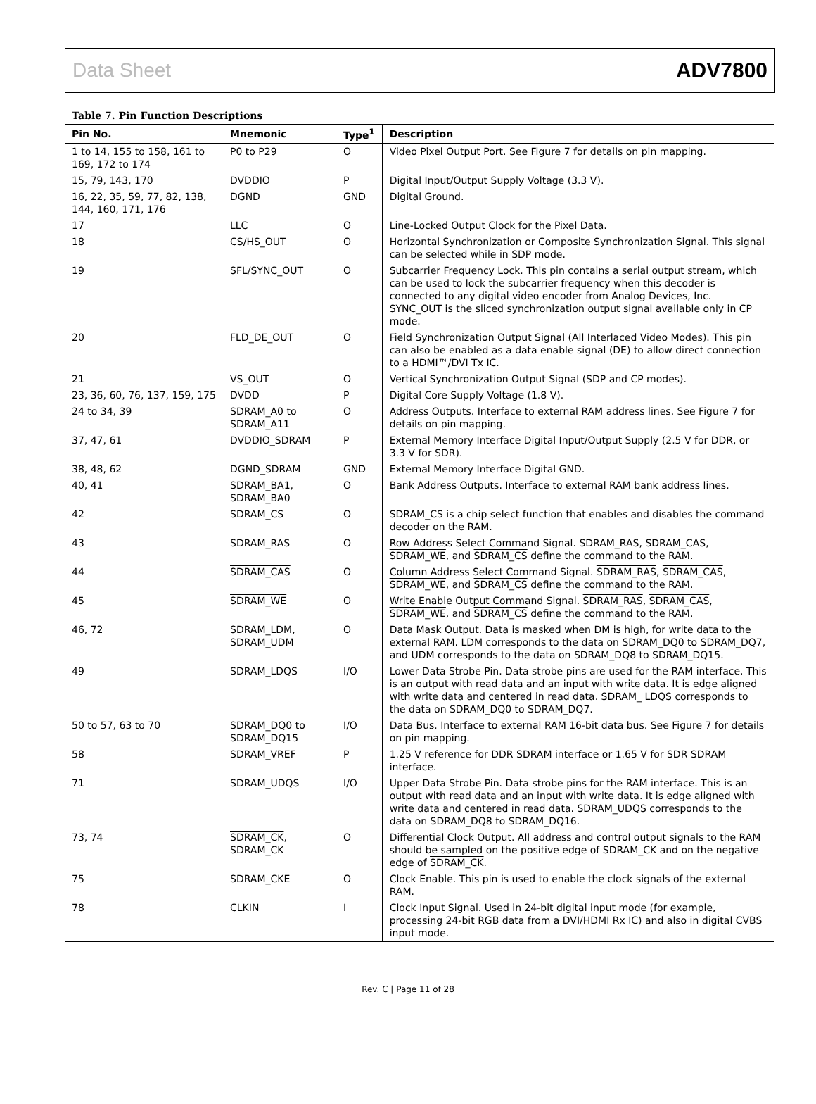Data Sheet ADV7800
Table 7. Pin Function Descriptions
| Pin No. | Mnemonic | Type<sup>1</sup> | Description |
| --- | --- | --- | --- |
| 1 to 14, 155 to 158, 161 to 169, 172 to 174 | P0 to P29 | O | Video Pixel Output Port. See Figure 7 for details on pin mapping. |
| 15, 79, 143, 170 | DVDDIO | P | Digital Input/Output Supply Voltage (3.3 V). |
| 16, 22, 35, 59, 77, 82, 138, 144, 160, 171, 176 | DGND | GND | Digital Ground. |
| 17 | LLC | O | Line-Locked Output Clock for the Pixel Data. |
| 18 | CS/HS_OUT | O | Horizontal Synchronization or Composite Synchronization Signal. This signal can be selected while in SDP mode. |
| 19 | SFL/SYNC_OUT | O | Subcarrier Frequency Lock. This pin contains a serial output stream, which can be used to lock the subcarrier frequency when this decoder is connected to any digital video encoder from Analog Devices, Inc. SYNC_OUT is the sliced synchronization output signal available only in CP mode. |
| 20 | FLD_DE_OUT | O | Field Synchronization Output Signal (All Interlaced Video Modes). This pin can also be enabled as a data enable signal (DE) to allow direct connection to a HDMI™/DVI Tx IC. |
| 21 | VS_OUT | O | Vertical Synchronization Output Signal (SDP and CP modes). |
| 23, 36, 60, 76, 137, 159, 175 | DVDD | P | Digital Core Supply Voltage (1.8 V). |
| 24 to 34, 39 | SDRAM_A0 to SDRAM_A11 | O | Address Outputs. Interface to external RAM address lines. See Figure 7 for details on pin mapping. |
| 37, 47, 61 | DVDDIO_SDRAM | P | External Memory Interface Digital Input/Output Supply (2.5 V for DDR, or 3.3 V for SDR). |
| 38, 48, 62 | DGND_SDRAM | GND | External Memory Interface Digital GND. |
| 40, 41 | SDRAM_BA1, SDRAM_BA0 | O | Bank Address Outputs. Interface to external RAM bank address lines. |
| 42 | SDRAM_CS | O | SDRAM_CS is a chip select function that enables and disables the command decoder on the RAM. |
| 43 | SDRAM_RAS | O | Row Address Select Command Signal. SDRAM_RAS , SDRAM_CAS , SDRAM_WE , and SDRAM_CS define the command to the RAM. |
| 44 | SDRAM_CAS | O | Column Address Select Command Signal. SDRAM_RAS , SDRAM_CAS , SDRAM_WE , and SDRAM_CS define the command to the RAM. |
| 45 | SDRAM_WE | O | Write Enable Output Command Signal. SDRAM_RAS , SDRAM_CAS , SDRAM_WE , and SDRAM_CS define the command to the RAM. |
| 46, 72 | SDRAM_LDM, SDRAM_UDM | O | Data Mask Output. Data is masked when DM is high, for write data to the external RAM. LDM corresponds to the data on SDRAM_DQ0 to SDRAM_DQ7, and UDM corresponds to the data on SDRAM_DQ8 to SDRAM_DQ15. |
| 49 | SDRAM_LDQS | I/O | Lower Data Strobe Pin. Data strobe pins are used for the RAM interface. This is an output with read data and an input with write data. It is edge aligned with write data and centered in read data. SDRAM_ LDQS corresponds to the data on SDRAM_DQ0 to SDRAM_DQ7. |
| 50 to 57, 63 to 70 | SDRAM_DQ0 to SDRAM_DQ15 | I/O | Data Bus. Interface to external RAM 16-bit data bus. See Figure 7 for details on pin mapping. |
| 58 | SDRAM_VREF | P | 1.25 V reference for DDR SDRAM interface or 1.65 V for SDR SDRAM interface. |
| 71 | SDRAM_UDQS | I/O | Upper Data Strobe Pin. Data strobe pins for the RAM interface. This is an output with read data and an input with write data. It is edge aligned with write data and centered in read data. SDRAM_UDQS corresponds to the data on SDRAM_DQ8 to SDRAM_DQ16. |
| 73, 74 | SDRAM_CK , SDRAM_CK | O | Differential Clock Output. All address and control output signals to the RAM should be sampled on the positive edge of SDRAM_CK and on the negative edge of SDRAM_CK . |
| 75 | SDRAM_CKE | O | Clock Enable. This pin is used to enable the clock signals of the external RAM. |
| 78 | CLKIN | I | Clock Input Signal. Used in 24-bit digital input mode (for example, processing 24-bit RGB data from a DVI/HDMI Rx IC) and also in digital CVBS input mode. |
Rev. C | Page 11 of 28